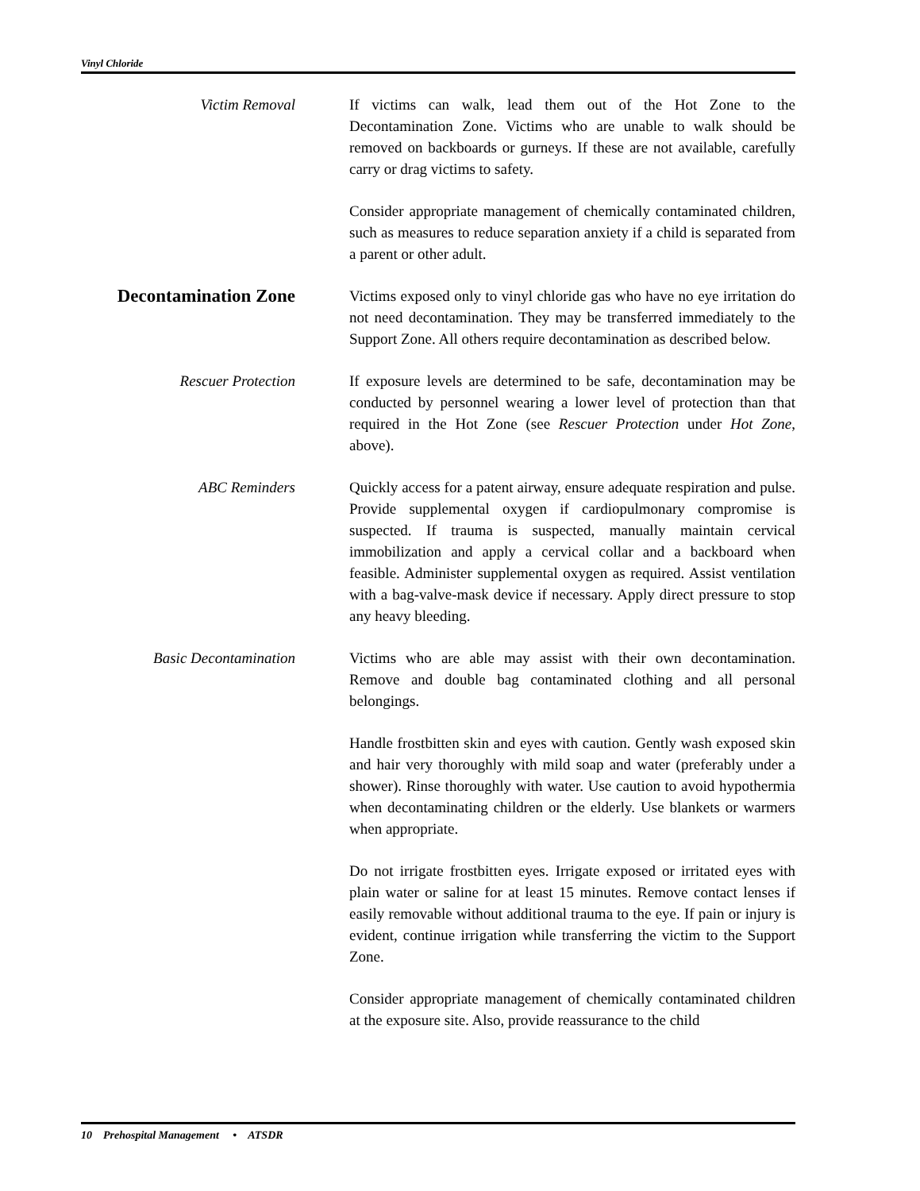Vinyl Chloride
Victim Removal If victims can walk, lead them out of the Hot Zone to the Decontamination Zone. Victims who are unable to walk should be removed on backboards or gurneys. If these are not available, carefully carry or drag victims to safety.
Consider appropriate management of chemically contaminated children, such as measures to reduce separation anxiety if a child is separated from a parent or other adult.
Decontamination Zone
Victims exposed only to vinyl chloride gas who have no eye irritation do not need decontamination. They may be transferred immediately to the Support Zone. All others require decontamination as described below.
Rescuer Protection If exposure levels are determined to be safe, decontamination may be conducted by personnel wearing a lower level of protection than that required in the Hot Zone (see Rescuer Protection under Hot Zone, above).
ABC Reminders Quickly access for a patent airway, ensure adequate respiration and pulse. Provide supplemental oxygen if cardiopulmonary compromise is suspected. If trauma is suspected, manually maintain cervical immobilization and apply a cervical collar and a backboard when feasible. Administer supplemental oxygen as required. Assist ventilation with a bag-valve-mask device if necessary. Apply direct pressure to stop any heavy bleeding.
Basic Decontamination Victims who are able may assist with their own decontamination. Remove and double bag contaminated clothing and all personal belongings.
Handle frostbitten skin and eyes with caution. Gently wash exposed skin and hair very thoroughly with mild soap and water (preferably under a shower). Rinse thoroughly with water. Use caution to avoid hypothermia when decontaminating children or the elderly. Use blankets or warmers when appropriate.
Do not irrigate frostbitten eyes. Irrigate exposed or irritated eyes with plain water or saline for at least 15 minutes. Remove contact lenses if easily removable without additional trauma to the eye. If pain or injury is evident, continue irrigation while transferring the victim to the Support Zone.
Consider appropriate management of chemically contaminated children at the exposure site. Also, provide reassurance to the child
10 Prehospital Management • ATSDR